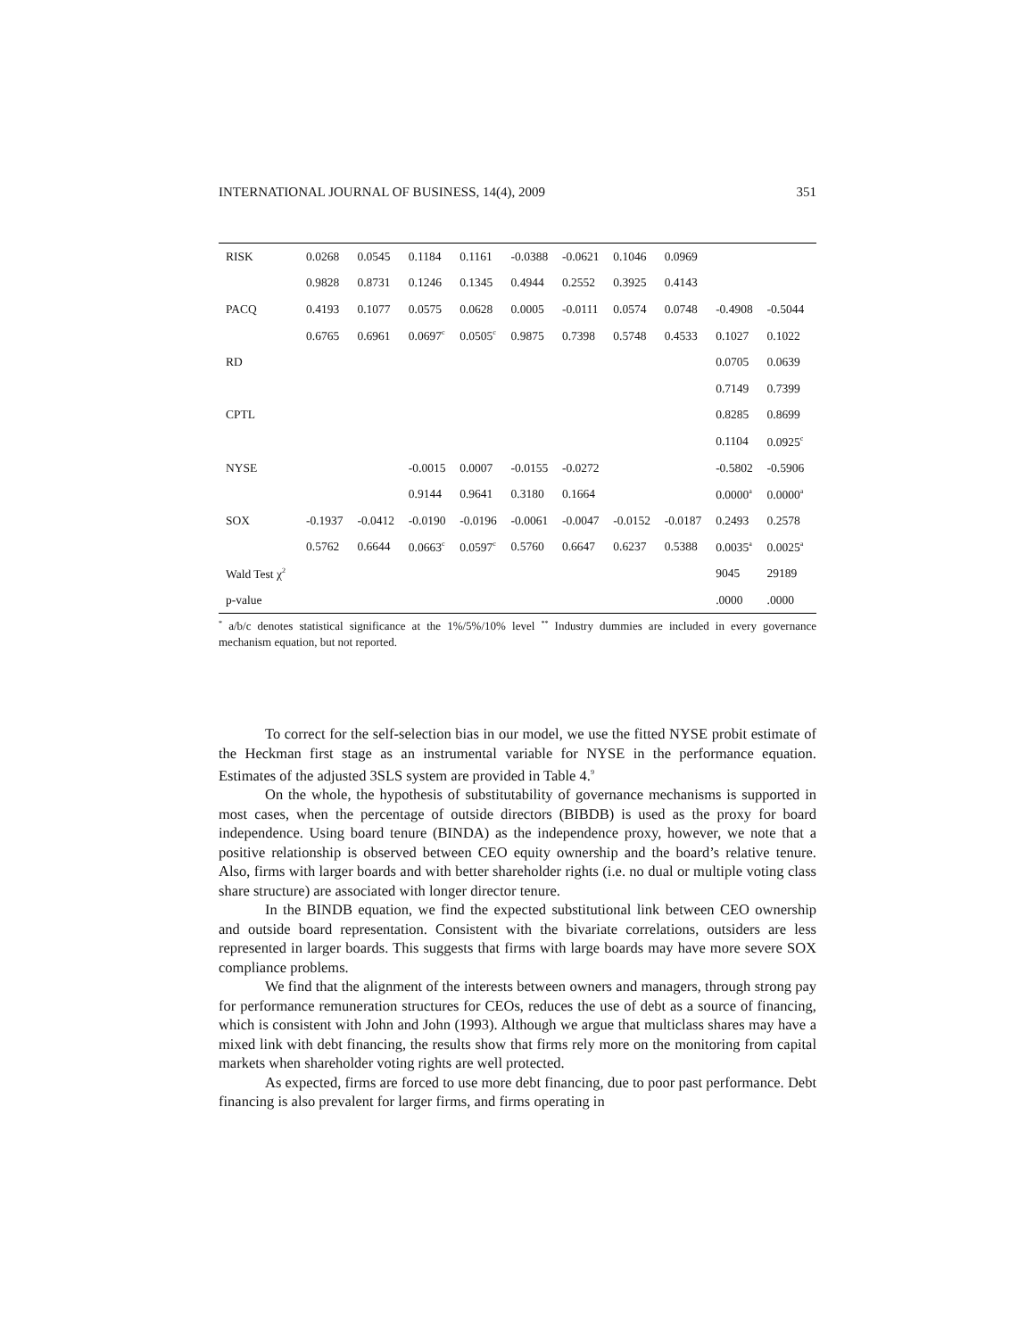INTERNATIONAL JOURNAL OF BUSINESS, 14(4), 2009 351
| RISK | 0.0268 | 0.0545 | 0.1184 | 0.1161 | -0.0388 | -0.0621 | 0.1046 | 0.0969 | | |
| | 0.9828 | 0.8731 | 0.1246 | 0.1345 | 0.4944 | 0.2552 | 0.3925 | 0.4143 | | |
| PACQ | 0.4193 | 0.1077 | 0.0575 | 0.0628 | 0.0005 | -0.0111 | 0.0574 | 0.0748 | -0.4908 | -0.5044 |
| | 0.6765 | 0.6961 | 0.0697<sup>c</sup> | 0.0505<sup>c</sup> | 0.9875 | 0.7398 | 0.5748 | 0.4533 | 0.1027 | 0.1022 |
| RD | | | | | | | | | 0.0705 | 0.0639 |
| | | | | | | | | | 0.7149 | 0.7399 |
| CPTL | | | | | | | | | 0.8285 | 0.8699 |
| | | | | | | | | | 0.1104 | 0.0925<sup>c</sup> |
| NYSE | | | -0.0015 | 0.0007 | -0.0155 | -0.0272 | | | -0.5802 | -0.5906 |
| | | | 0.9144 | 0.9641 | 0.3180 | 0.1664 | | | 0.0000<sup>a</sup> | 0.0000<sup>a</sup> |
| SOX | -0.1937 | -0.0412 | -0.0190 | -0.0196 | -0.0061 | -0.0047 | -0.0152 | -0.0187 | 0.2493 | 0.2578 |
| | 0.5762 | 0.6644 | 0.0663<sup>c</sup> | 0.0597<sup>c</sup> | 0.5760 | 0.6647 | 0.6237 | 0.5388 | 0.0035<sup>a</sup> | 0.0025<sup>a</sup> |
| Wald Test χ<sup>2</sup> | | | | | | | | | 9045 | 29189 |
| p-value | | | | | | | | | .0000 | .0000 |
<sup>*</sup> a/b/c denotes statistical significance at the 1%/5%/10% level <sup>**</sup> Industry dummies are included in every governance mechanism equation, but not reported.
To correct for the self-selection bias in our model, we use the fitted NYSE probit estimate of the Heckman first stage as an instrumental variable for NYSE in the performance equation. Estimates of the adjusted 3SLS system are provided in Table 4.<sup>9</sup>
On the whole, the hypothesis of substitutability of governance mechanisms is supported in most cases, when the percentage of outside directors (BIBDB) is used as the proxy for board independence. Using board tenure (BINDA) as the independence proxy, however, we note that a positive relationship is observed between CEO equity ownership and the board’s relative tenure. Also, firms with larger boards and with better shareholder rights (i.e. no dual or multiple voting class share structure) are associated with longer director tenure.
In the BINDB equation, we find the expected substitutional link between CEO ownership and outside board representation. Consistent with the bivariate correlations, outsiders are less represented in larger boards. This suggests that firms with large boards may have more severe SOX compliance problems.
We find that the alignment of the interests between owners and managers, through strong pay for performance remuneration structures for CEOs, reduces the use of debt as a source of financing, which is consistent with John and John (1993). Although we argue that multiclass shares may have a mixed link with debt financing, the results show that firms rely more on the monitoring from capital markets when shareholder voting rights are well protected.
As expected, firms are forced to use more debt financing, due to poor past performance. Debt financing is also prevalent for larger firms, and firms operating in